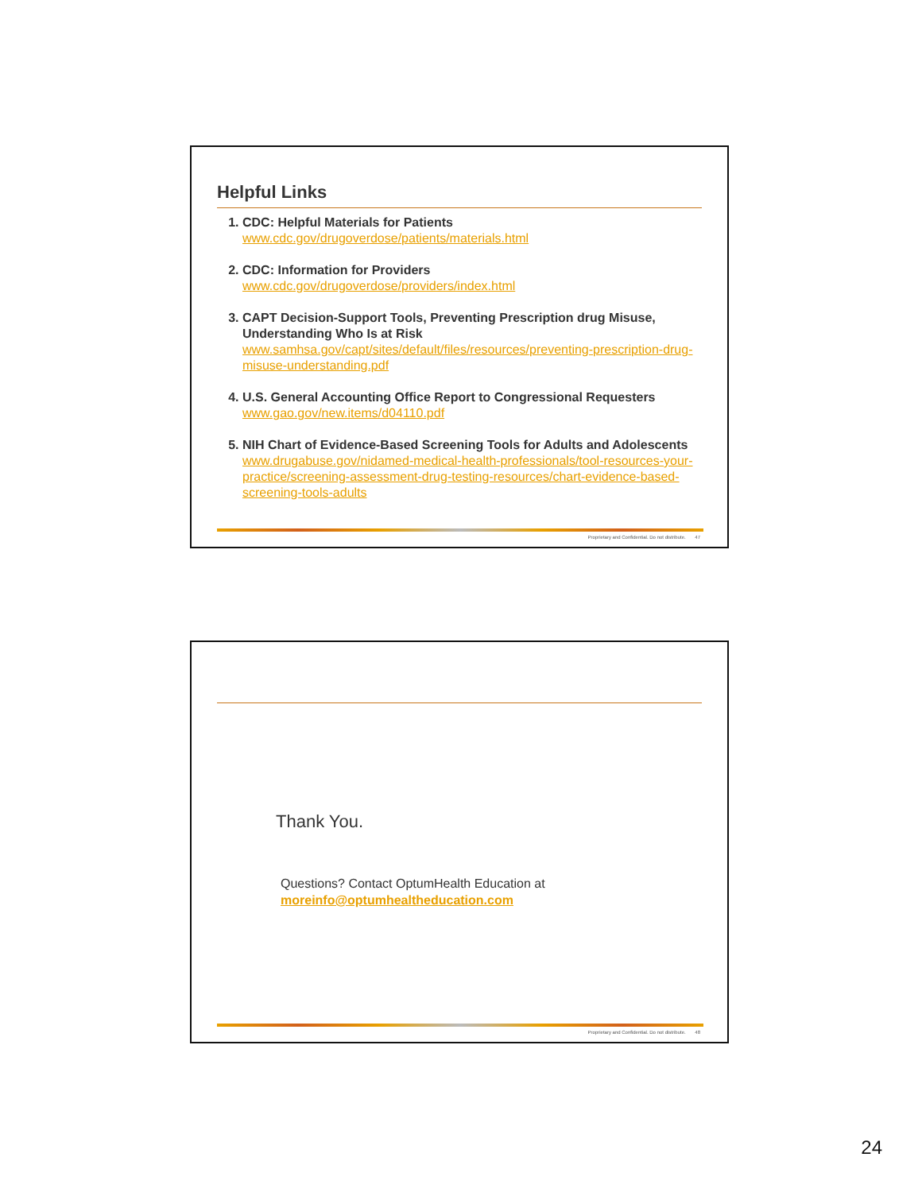Helpful Links
1. CDC: Helpful Materials for Patients
www.cdc.gov/drugoverdose/patients/materials.html
2. CDC: Information for Providers
www.cdc.gov/drugoverdose/providers/index.html
3. CAPT Decision-Support Tools, Preventing Prescription drug Misuse, Understanding Who Is at Risk
www.samhsa.gov/capt/sites/default/files/resources/preventing-prescription-drug-misuse-understanding.pdf
4. U.S. General Accounting Office Report to Congressional Requesters
www.gao.gov/new.items/d04110.pdf
5. NIH Chart of Evidence-Based Screening Tools for Adults and Adolescents
www.drugabuse.gov/nidamed-medical-health-professionals/tool-resources-your-practice/screening-assessment-drug-testing-resources/chart-evidence-based-screening-tools-adults
Proprietary and Confidential. Do not distribute. 47
Thank You.
Questions? Contact OptumHealth Education at
moreinfo@optumhealtheducation.com
Proprietary and Confidential. Do not distribute. 48
24